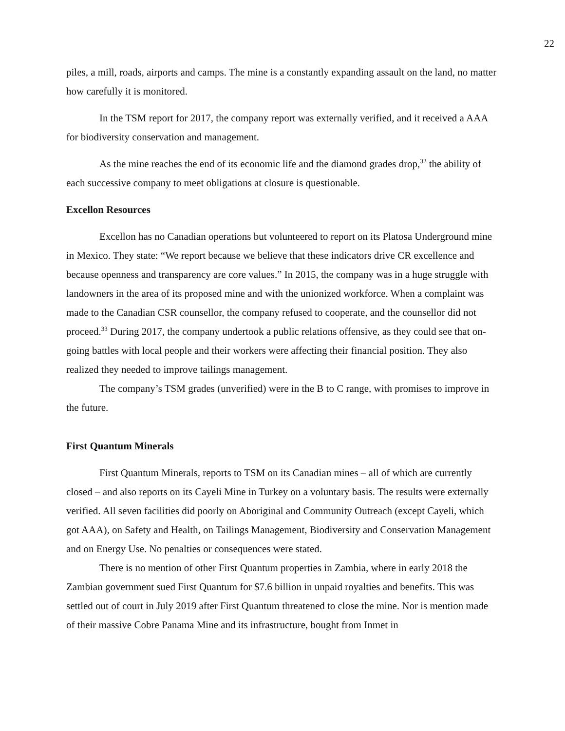22
piles, a mill, roads, airports and camps. The mine is a constantly expanding assault on the land, no matter how carefully it is monitored.
In the TSM report for 2017, the company report was externally verified, and it received a AAA for biodiversity conservation and management.
As the mine reaches the end of its economic life and the diamond grades drop,<sup>32</sup> the ability of each successive company to meet obligations at closure is questionable.
Excellon Resources
Excellon has no Canadian operations but volunteered to report on its Platosa Underground mine in Mexico. They state: “We report because we believe that these indicators drive CR excellence and because openness and transparency are core values.” In 2015, the company was in a huge struggle with landowners in the area of its proposed mine and with the unionized workforce. When a complaint was made to the Canadian CSR counsellor, the company refused to cooperate, and the counsellor did not proceed.<sup>33</sup> During 2017, the company undertook a public relations offensive, as they could see that on-going battles with local people and their workers were affecting their financial position. They also realized they needed to improve tailings management.
The company’s TSM grades (unverified) were in the B to C range, with promises to improve in the future.
First Quantum Minerals
First Quantum Minerals, reports to TSM on its Canadian mines – all of which are currently closed – and also reports on its Cayeli Mine in Turkey on a voluntary basis. The results were externally verified. All seven facilities did poorly on Aboriginal and Community Outreach (except Cayeli, which got AAA), on Safety and Health, on Tailings Management, Biodiversity and Conservation Management and on Energy Use. No penalties or consequences were stated.
There is no mention of other First Quantum properties in Zambia, where in early 2018 the Zambian government sued First Quantum for $7.6 billion in unpaid royalties and benefits. This was settled out of court in July 2019 after First Quantum threatened to close the mine. Nor is mention made of their massive Cobre Panama Mine and its infrastructure, bought from Inmet in